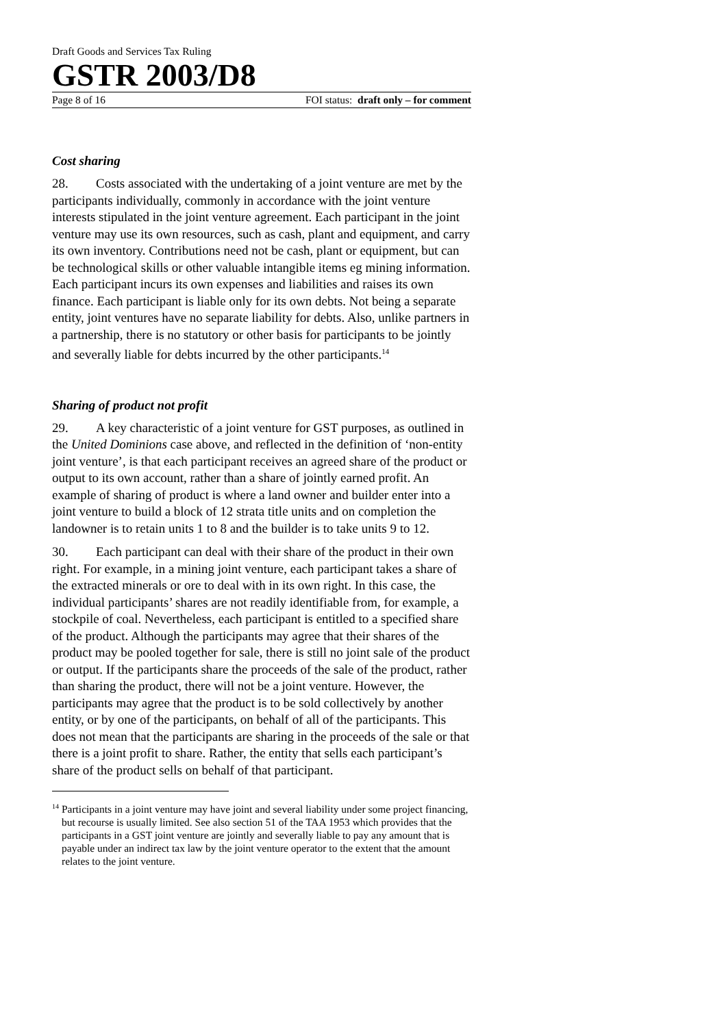Draft Goods and Services Tax Ruling
GSTR 2003/D8
Page 8 of 16 FOI status: draft only – for comment
Cost sharing
28. Costs associated with the undertaking of a joint venture are met by the participants individually, commonly in accordance with the joint venture interests stipulated in the joint venture agreement. Each participant in the joint venture may use its own resources, such as cash, plant and equipment, and carry its own inventory. Contributions need not be cash, plant or equipment, but can be technological skills or other valuable intangible items eg mining information. Each participant incurs its own expenses and liabilities and raises its own finance. Each participant is liable only for its own debts. Not being a separate entity, joint ventures have no separate liability for debts. Also, unlike partners in a partnership, there is no statutory or other basis for participants to be jointly and severally liable for debts incurred by the other participants.<sup>14</sup>
Sharing of product not profit
29. A key characteristic of a joint venture for GST purposes, as outlined in the United Dominions case above, and reflected in the definition of ‘non-entity joint venture’, is that each participant receives an agreed share of the product or output to its own account, rather than a share of jointly earned profit. An example of sharing of product is where a land owner and builder enter into a joint venture to build a block of 12 strata title units and on completion the landowner is to retain units 1 to 8 and the builder is to take units 9 to 12.
30. Each participant can deal with their share of the product in their own right. For example, in a mining joint venture, each participant takes a share of the extracted minerals or ore to deal with in its own right. In this case, the individual participants’ shares are not readily identifiable from, for example, a stockpile of coal. Nevertheless, each participant is entitled to a specified share of the product. Although the participants may agree that their shares of the product may be pooled together for sale, there is still no joint sale of the product or output. If the participants share the proceeds of the sale of the product, rather than sharing the product, there will not be a joint venture. However, the participants may agree that the product is to be sold collectively by another entity, or by one of the participants, on behalf of all of the participants. This does not mean that the participants are sharing in the proceeds of the sale or that there is a joint profit to share. Rather, the entity that sells each participant’s share of the product sells on behalf of that participant.
<sup>14</sup> Participants in a joint venture may have joint and several liability under some project financing, but recourse is usually limited. See also section 51 of the TAA 1953 which provides that the participants in a GST joint venture are jointly and severally liable to pay any amount that is payable under an indirect tax law by the joint venture operator to the extent that the amount relates to the joint venture.